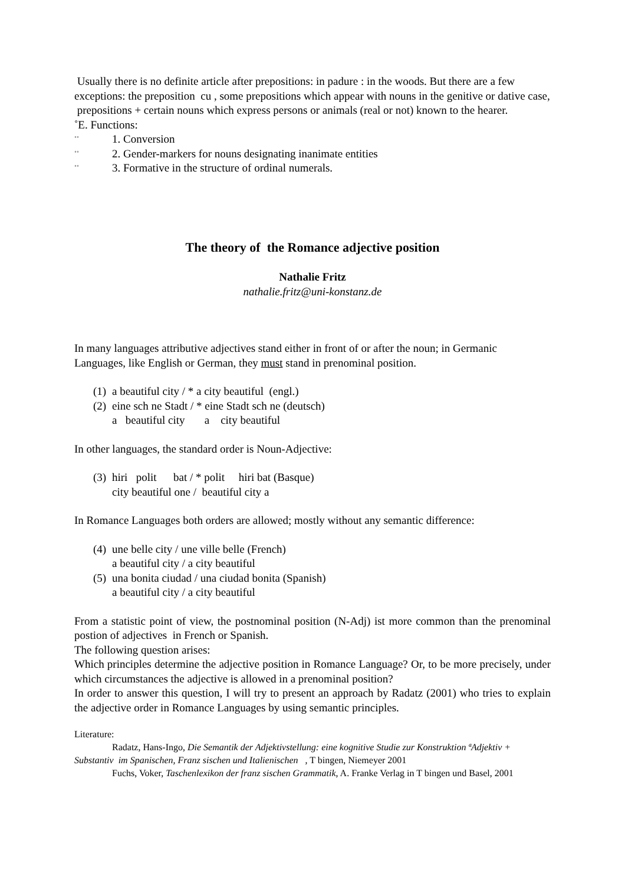Usually there is no definite article after prepositions: in padure : in the woods. But there are a few exceptions: the preposition cu , some prepositions which appear with nouns in the genitive or dative case, prepositions + certain nouns which express persons or animals (real or not) known to the hearer.
˚E. Functions:
˚˚ 1. Conversion
˚˚ 2. Gender-markers for nouns designating inanimate entities
˚˚ 3. Formative in the structure of ordinal numerals.
The theory of the Romance adjective position
Nathalie Fritz
nathalie.fritz@uni-konstanz.de
In many languages attributive adjectives stand either in front of or after the noun; in Germanic Languages, like English or German, they must stand in prenominal position.
(1) a beautiful city / * a city beautiful (engl.)
(2) eine sch ne Stadt / * eine Stadt sch ne (deutsch)
a beautiful city a city beautiful
In other languages, the standard order is Noun-Adjective:
(3) hiri polit bat / * polit hiri bat (Basque)
city beautiful one / beautiful city a
In Romance Languages both orders are allowed; mostly without any semantic difference:
(4) une belle city / une ville belle (French)
a beautiful city / a city beautiful
(5) una bonita ciudad / una ciudad bonita (Spanish)
a beautiful city / a city beautiful
From a statistic point of view, the postnominal position (N-Adj) ist more common than the prenominal postion of adjectives in French or Spanish.
The following question arises:
Which principles determine the adjective position in Romance Language? Or, to be more precisely, under which circumstances the adjective is allowed in a prenominal position?
In order to answer this question, I will try to present an approach by Radatz (2001) who tries to explain the adjective order in Romance Languages by using semantic principles.
Literature:
Radatz, Hans-Ingo, Die Semantik der Adjektivstellung: eine kognitive Studie zur Konstruktion ªAdjektiv + Substantiv im Spanischen, Franz sischen und Italienischen , T bingen, Niemeyer 2001
Fuchs, Voker, Taschenlexikon der franz sischen Grammatik, A. Franke Verlag in T bingen und Basel, 2001